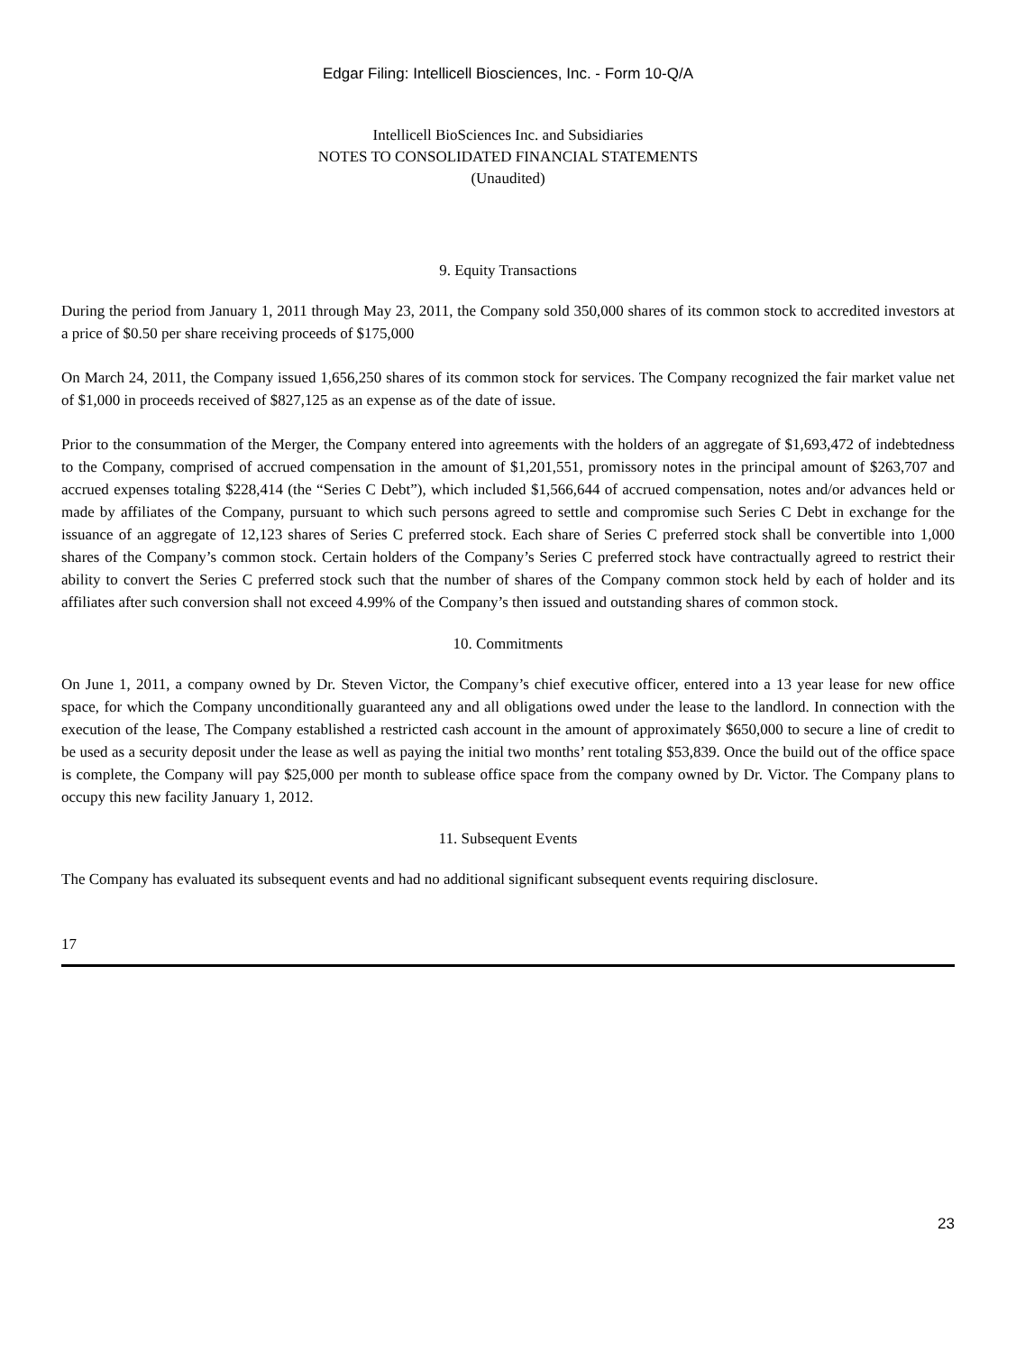Edgar Filing: Intellicell Biosciences, Inc. - Form 10-Q/A
Intellicell BioSciences Inc. and Subsidiaries
NOTES TO CONSOLIDATED FINANCIAL STATEMENTS
(Unaudited)
9. Equity Transactions
During the period from January 1, 2011 through May 23, 2011, the Company sold 350,000 shares of its common stock to accredited investors at a price of $0.50 per share receiving proceeds of $175,000
On March 24, 2011, the Company issued 1,656,250 shares of its common stock for services. The Company recognized the fair market value net of $1,000 in proceeds received of $827,125 as an expense as of the date of issue.
Prior to the consummation of the Merger, the Company entered into agreements with the holders of an aggregate of $1,693,472 of indebtedness to the Company, comprised of accrued compensation in the amount of $1,201,551, promissory notes in the principal amount of $263,707 and accrued expenses totaling $228,414 (the “Series C Debt”), which included $1,566,644 of accrued compensation, notes and/or advances held or made by affiliates of the Company, pursuant to which such persons agreed to settle and compromise such Series C Debt in exchange for the issuance of an aggregate of 12,123 shares of Series C preferred stock. Each share of Series C preferred stock shall be convertible into 1,000 shares of the Company’s common stock. Certain holders of the Company’s Series C preferred stock have contractually agreed to restrict their ability to convert the Series C preferred stock such that the number of shares of the Company common stock held by each of holder and its affiliates after such conversion shall not exceed 4.99% of the Company’s then issued and outstanding shares of common stock.
10. Commitments
On June 1, 2011, a company owned by Dr. Steven Victor, the Company’s chief executive officer, entered into a 13 year lease for new office space, for which the Company unconditionally guaranteed any and all obligations owed under the lease to the landlord. In connection with the execution of the lease, The Company established a restricted cash account in the amount of approximately $650,000 to secure a line of credit to be used as a security deposit under the lease as well as paying the initial two months’ rent totaling $53,839. Once the build out of the office space is complete, the Company will pay $25,000 per month to sublease office space from the company owned by Dr. Victor. The Company plans to occupy this new facility January 1, 2012.
11. Subsequent Events
The Company has evaluated its subsequent events and had no additional significant subsequent events requiring disclosure.
17
23